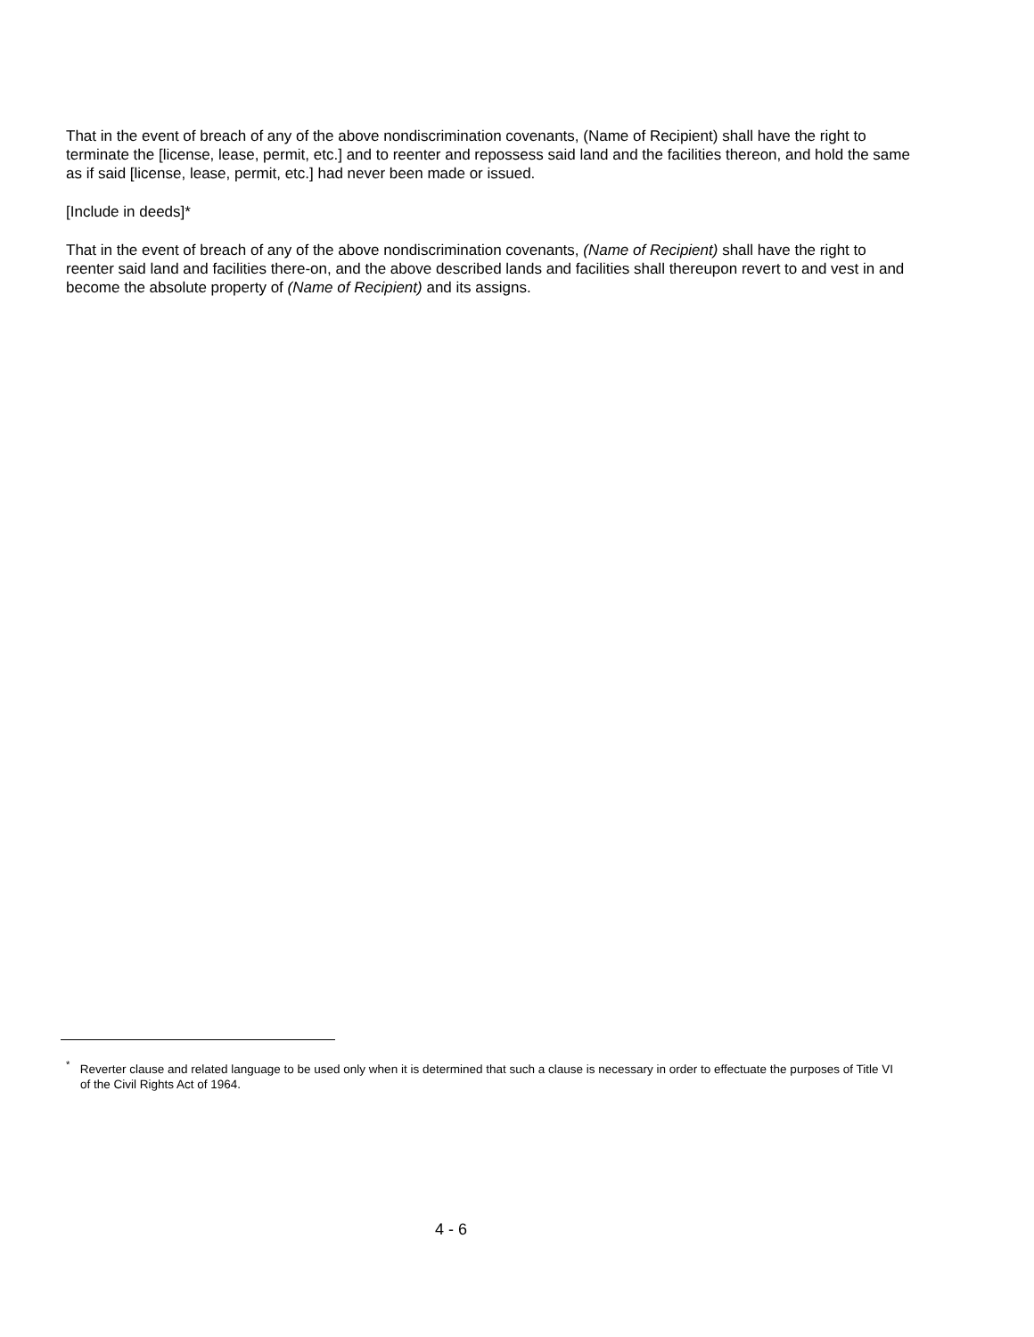That in the event of breach of any of the above nondiscrimination covenants, (Name of Recipient) shall have the right to terminate the [license, lease, permit, etc.] and to reenter and repossess said land and the facilities thereon, and hold the same as if said [license, lease, permit, etc.] had never been made or issued.
[Include in deeds]*
That in the event of breach of any of the above nondiscrimination covenants, (Name of Recipient) shall have the right to reenter said land and facilities there-on, and the above described lands and facilities shall thereupon revert to and vest in and become the absolute property of (Name of Recipient) and its assigns.
<sup>*</sup> Reverter clause and related language to be used only when it is determined that such a clause is necessary in order to effectuate the purposes of Title VI of the Civil Rights Act of 1964.
4 - 6